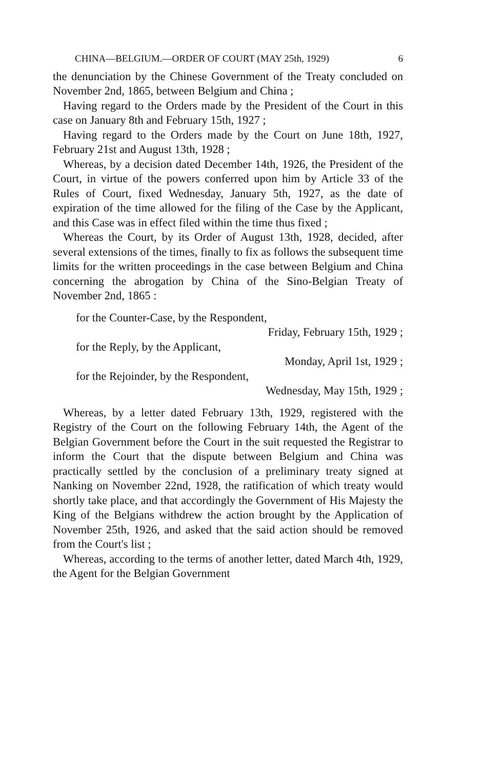CHINA—BELGIUM.—ORDER OF COURT (MAY 25th, 1929) 6
the denunciation by the Chinese Government of the Treaty concluded on November 2nd, 1865, between Belgium and China ;
Having regard to the Orders made by the President of the Court in this case on January 8th and February 15th, 1927 ;
Having regard to the Orders made by the Court on June 18th, 1927, February 21st and August 13th, 1928 ;
Whereas, by a decision dated December 14th, 1926, the President of the Court, in virtue of the powers conferred upon him by Article 33 of the Rules of Court, fixed Wednesday, January 5th, 1927, as the date of expiration of the time allowed for the filing of the Case by the Applicant, and this Case was in effect filed within the time thus fixed ;
Whereas the Court, by its Order of August 13th, 1928, decided, after several extensions of the times, finally to fix as follows the subsequent time limits for the written proceedings in the case between Belgium and China concerning the abrogation by China of the Sino-Belgian Treaty of November 2nd, 1865 :
for the Counter-Case, by the Respondent,
Friday, February 15th, 1929 ;
for the Reply, by the Applicant,
Monday, April 1st, 1929 ;
for the Rejoinder, by the Respondent,
Wednesday, May 15th, 1929 ;
Whereas, by a letter dated February 13th, 1929, registered with the Registry of the Court on the following February 14th, the Agent of the Belgian Government before the Court in the suit requested the Registrar to inform the Court that the dispute between Belgium and China was practically settled by the conclusion of a preliminary treaty signed at Nanking on November 22nd, 1928, the ratification of which treaty would shortly take place, and that accordingly the Government of His Majesty the King of the Belgians withdrew the action brought by the Application of November 25th, 1926, and asked that the said action should be removed from the Court's list ;
Whereas, according to the terms of another letter, dated March 4th, 1929, the Agent for the Belgian Government